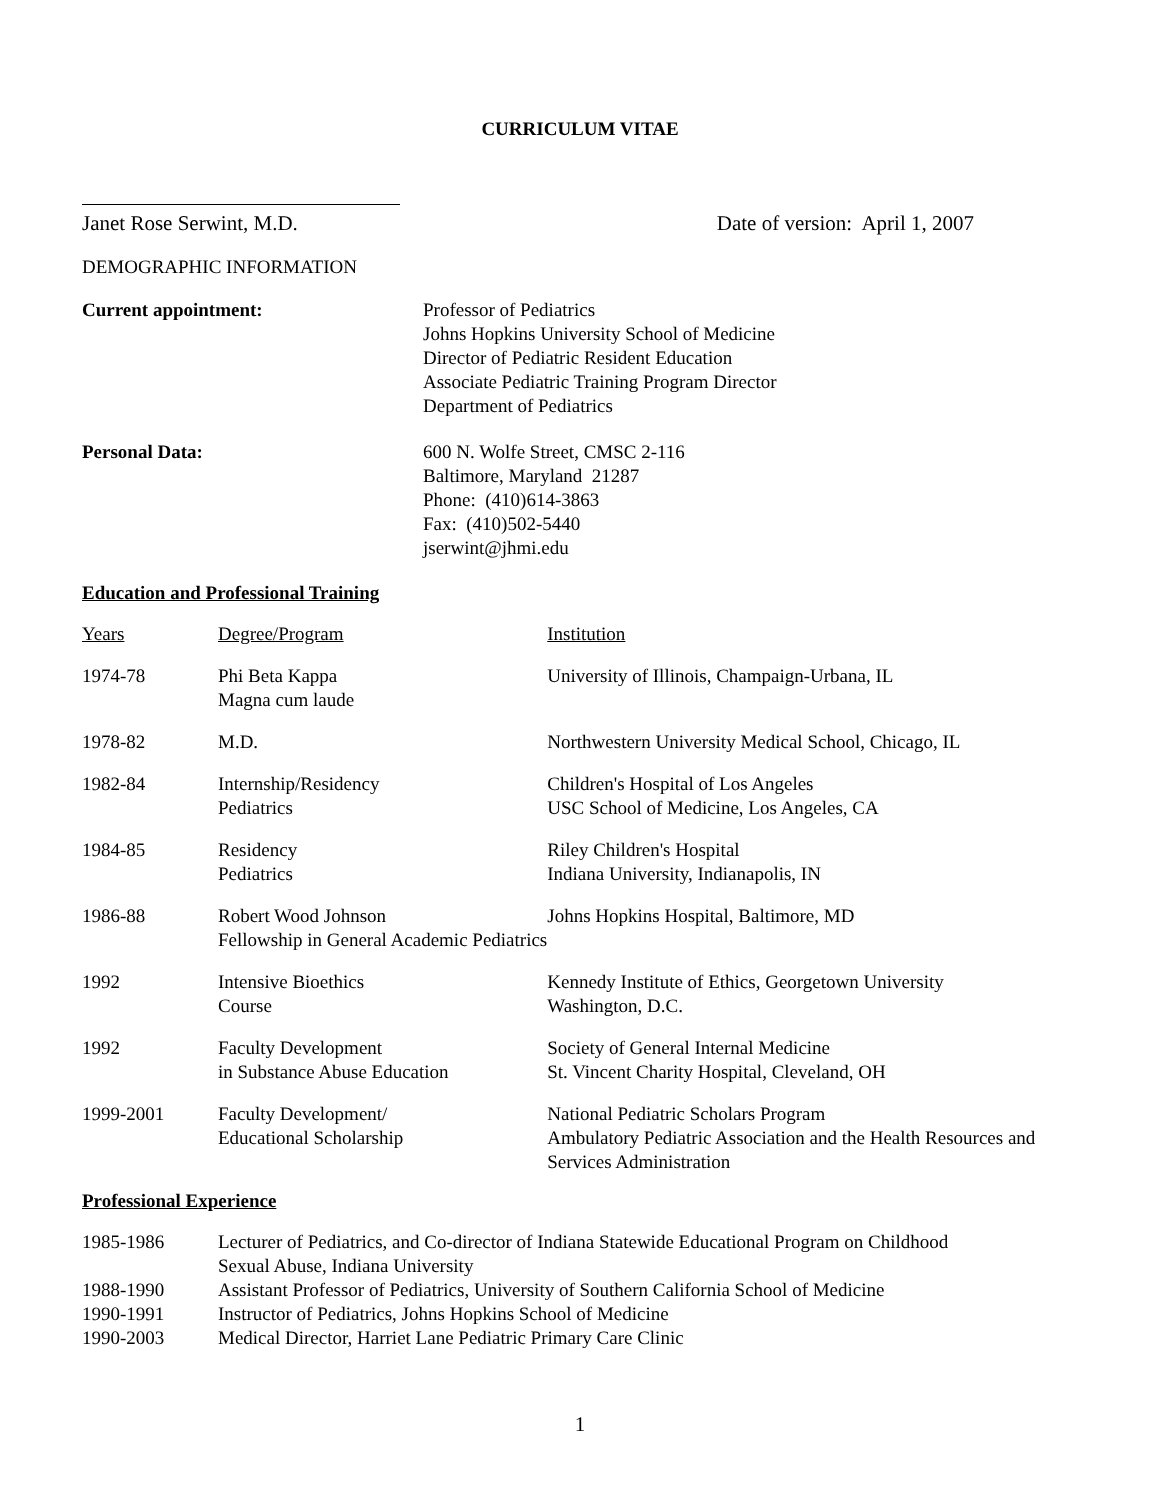CURRICULUM VITAE
Janet Rose Serwint, M.D. Date of version: April 1, 2007
DEMOGRAPHIC INFORMATION
| Current appointment: | Professor of Pediatrics Johns Hopkins University School of Medicine Director of Pediatric Resident Education Associate Pediatric Training Program Director Department of Pediatrics |
| Personal Data: | 600 N. Wolfe Street, CMSC 2-116 Baltimore, Maryland 21287 Phone: (410)614-3863 Fax: (410)502-5440 jserwint@jhmi.edu |
Education and Professional Training
| Years | Degree/Program | Institution |
| 1974-78 | Phi Beta Kappa Magna cum laude | University of Illinois, Champaign-Urbana, IL |
| 1978-82 | M.D. | Northwestern University Medical School, Chicago, IL |
| 1982-84 | Internship/Residency Pediatrics | Children's Hospital of Los Angeles USC School of Medicine, Los Angeles, CA |
| 1984-85 | Residency Pediatrics | Riley Children's Hospital Indiana University, Indianapolis, IN |
| 1986-88 | Robert Wood Johnson Fellowship in General Academic Pediatrics | Johns Hopkins Hospital, Baltimore, MD |
| 1992 | Intensive Bioethics Course | Kennedy Institute of Ethics, Georgetown University Washington, D.C. |
| 1992 | Faculty Development in Substance Abuse Education | Society of General Internal Medicine St. Vincent Charity Hospital, Cleveland, OH |
| 1999-2001 | Faculty Development/ Educational Scholarship | National Pediatric Scholars Program Ambulatory Pediatric Association and the Health Resources and Services Administration |
Professional Experience
| 1985-1986 | Lecturer of Pediatrics, and Co-director of Indiana Statewide Educational Program on Childhood Sexual Abuse, Indiana University |
| 1988-1990 | Assistant Professor of Pediatrics, University of Southern California School of Medicine |
| 1990-1991 | Instructor of Pediatrics, Johns Hopkins School of Medicine |
| 1990-2003 | Medical Director, Harriet Lane Pediatric Primary Care Clinic |
1